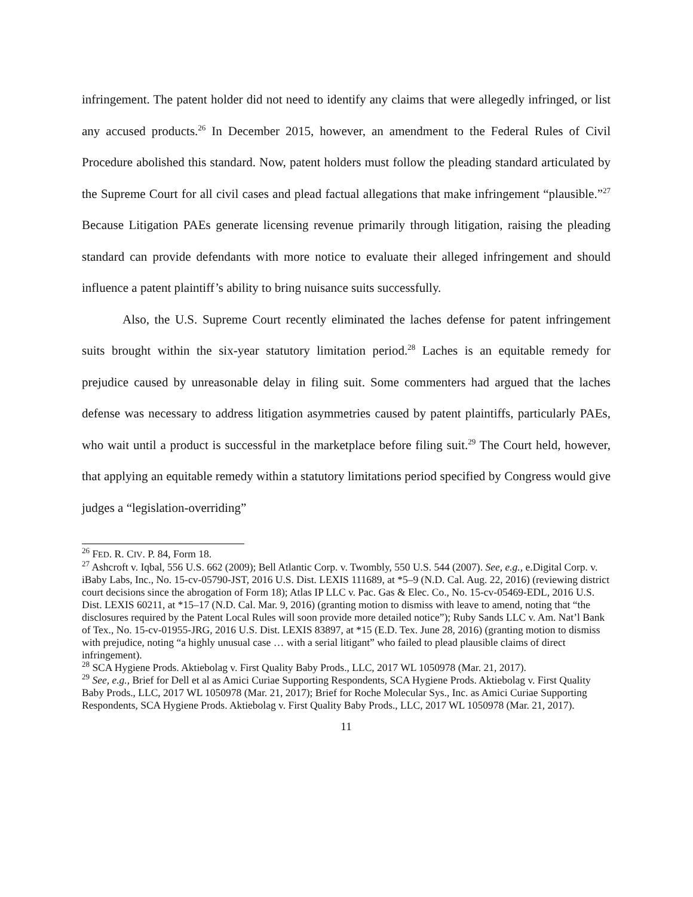infringement. The patent holder did not need to identify any claims that were allegedly infringed, or list any accused products.<sup>26</sup> In December 2015, however, an amendment to the Federal Rules of Civil Procedure abolished this standard. Now, patent holders must follow the pleading standard articulated by the Supreme Court for all civil cases and plead factual allegations that make infringement “plausible.”<sup>27</sup> Because Litigation PAEs generate licensing revenue primarily through litigation, raising the pleading standard can provide defendants with more notice to evaluate their alleged infringement and should influence a patent plaintiff’s ability to bring nuisance suits successfully.
Also, the U.S. Supreme Court recently eliminated the laches defense for patent infringement suits brought within the six-year statutory limitation period.<sup>28</sup> Laches is an equitable remedy for prejudice caused by unreasonable delay in filing suit. Some commenters had argued that the laches defense was necessary to address litigation asymmetries caused by patent plaintiffs, particularly PAEs, who wait until a product is successful in the marketplace before filing suit.<sup>29</sup> The Court held, however, that applying an equitable remedy within a statutory limitations period specified by Congress would give judges a “legislation-overriding”
<sup>26</sup> FED. R. CIV. P. 84, Form 18.
<sup>27</sup> Ashcroft v. Iqbal, 556 U.S. 662 (2009); Bell Atlantic Corp. v. Twombly, 550 U.S. 544 (2007). See, e.g., e.Digital Corp. v. iBaby Labs, Inc., No. 15-cv-05790-JST, 2016 U.S. Dist. LEXIS 111689, at *5–9 (N.D. Cal. Aug. 22, 2016) (reviewing district court decisions since the abrogation of Form 18); Atlas IP LLC v. Pac. Gas & Elec. Co., No. 15-cv-05469-EDL, 2016 U.S. Dist. LEXIS 60211, at *15–17 (N.D. Cal. Mar. 9, 2016) (granting motion to dismiss with leave to amend, noting that “the disclosures required by the Patent Local Rules will soon provide more detailed notice”); Ruby Sands LLC v. Am. Nat’l Bank of Tex., No. 15-cv-01955-JRG, 2016 U.S. Dist. LEXIS 83897, at *15 (E.D. Tex. June 28, 2016) (granting motion to dismiss with prejudice, noting “a highly unusual case … with a serial litigant” who failed to plead plausible claims of direct infringement).
<sup>28</sup> SCA Hygiene Prods. Aktiebolag v. First Quality Baby Prods., LLC, 2017 WL 1050978 (Mar. 21, 2017).
<sup>29</sup> See, e.g., Brief for Dell et al as Amici Curiae Supporting Respondents, SCA Hygiene Prods. Aktiebolag v. First Quality Baby Prods., LLC, 2017 WL 1050978 (Mar. 21, 2017); Brief for Roche Molecular Sys., Inc. as Amici Curiae Supporting Respondents, SCA Hygiene Prods. Aktiebolag v. First Quality Baby Prods., LLC, 2017 WL 1050978 (Mar. 21, 2017).
11